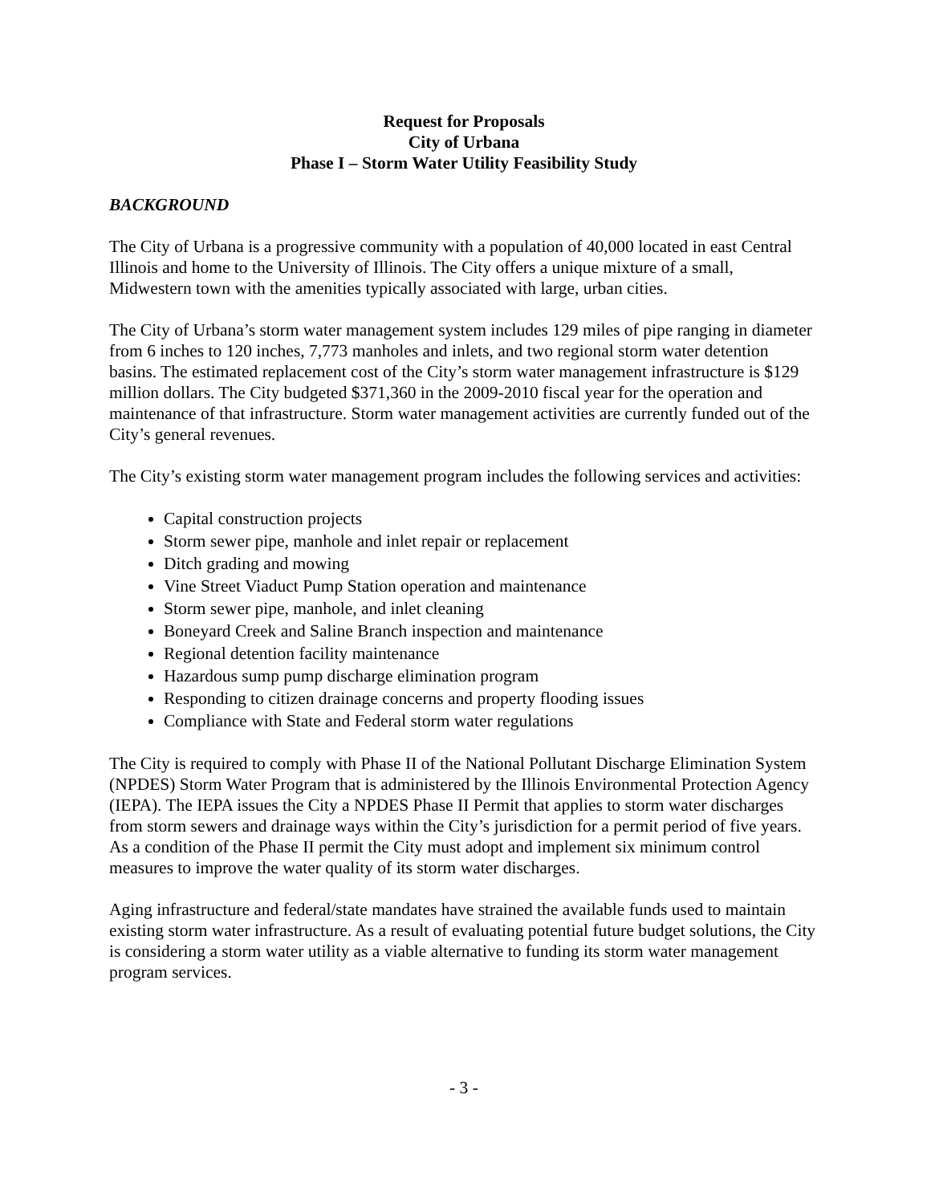Request for Proposals
City of Urbana
Phase I – Storm Water Utility Feasibility Study
BACKGROUND
The City of Urbana is a progressive community with a population of 40,000 located in east Central Illinois and home to the University of Illinois. The City offers a unique mixture of a small, Midwestern town with the amenities typically associated with large, urban cities.
The City of Urbana’s storm water management system includes 129 miles of pipe ranging in diameter from 6 inches to 120 inches, 7,773 manholes and inlets, and two regional storm water detention basins. The estimated replacement cost of the City’s storm water management infrastructure is $129 million dollars. The City budgeted $371,360 in the 2009-2010 fiscal year for the operation and maintenance of that infrastructure. Storm water management activities are currently funded out of the City’s general revenues.
The City’s existing storm water management program includes the following services and activities:
Capital construction projects
Storm sewer pipe, manhole and inlet repair or replacement
Ditch grading and mowing
Vine Street Viaduct Pump Station operation and maintenance
Storm sewer pipe, manhole, and inlet cleaning
Boneyard Creek and Saline Branch inspection and maintenance
Regional detention facility maintenance
Hazardous sump pump discharge elimination program
Responding to citizen drainage concerns and property flooding issues
Compliance with State and Federal storm water regulations
The City is required to comply with Phase II of the National Pollutant Discharge Elimination System (NPDES) Storm Water Program that is administered by the Illinois Environmental Protection Agency (IEPA). The IEPA issues the City a NPDES Phase II Permit that applies to storm water discharges from storm sewers and drainage ways within the City’s jurisdiction for a permit period of five years. As a condition of the Phase II permit the City must adopt and implement six minimum control measures to improve the water quality of its storm water discharges.
Aging infrastructure and federal/state mandates have strained the available funds used to maintain existing storm water infrastructure. As a result of evaluating potential future budget solutions, the City is considering a storm water utility as a viable alternative to funding its storm water management program services.
- 3 -